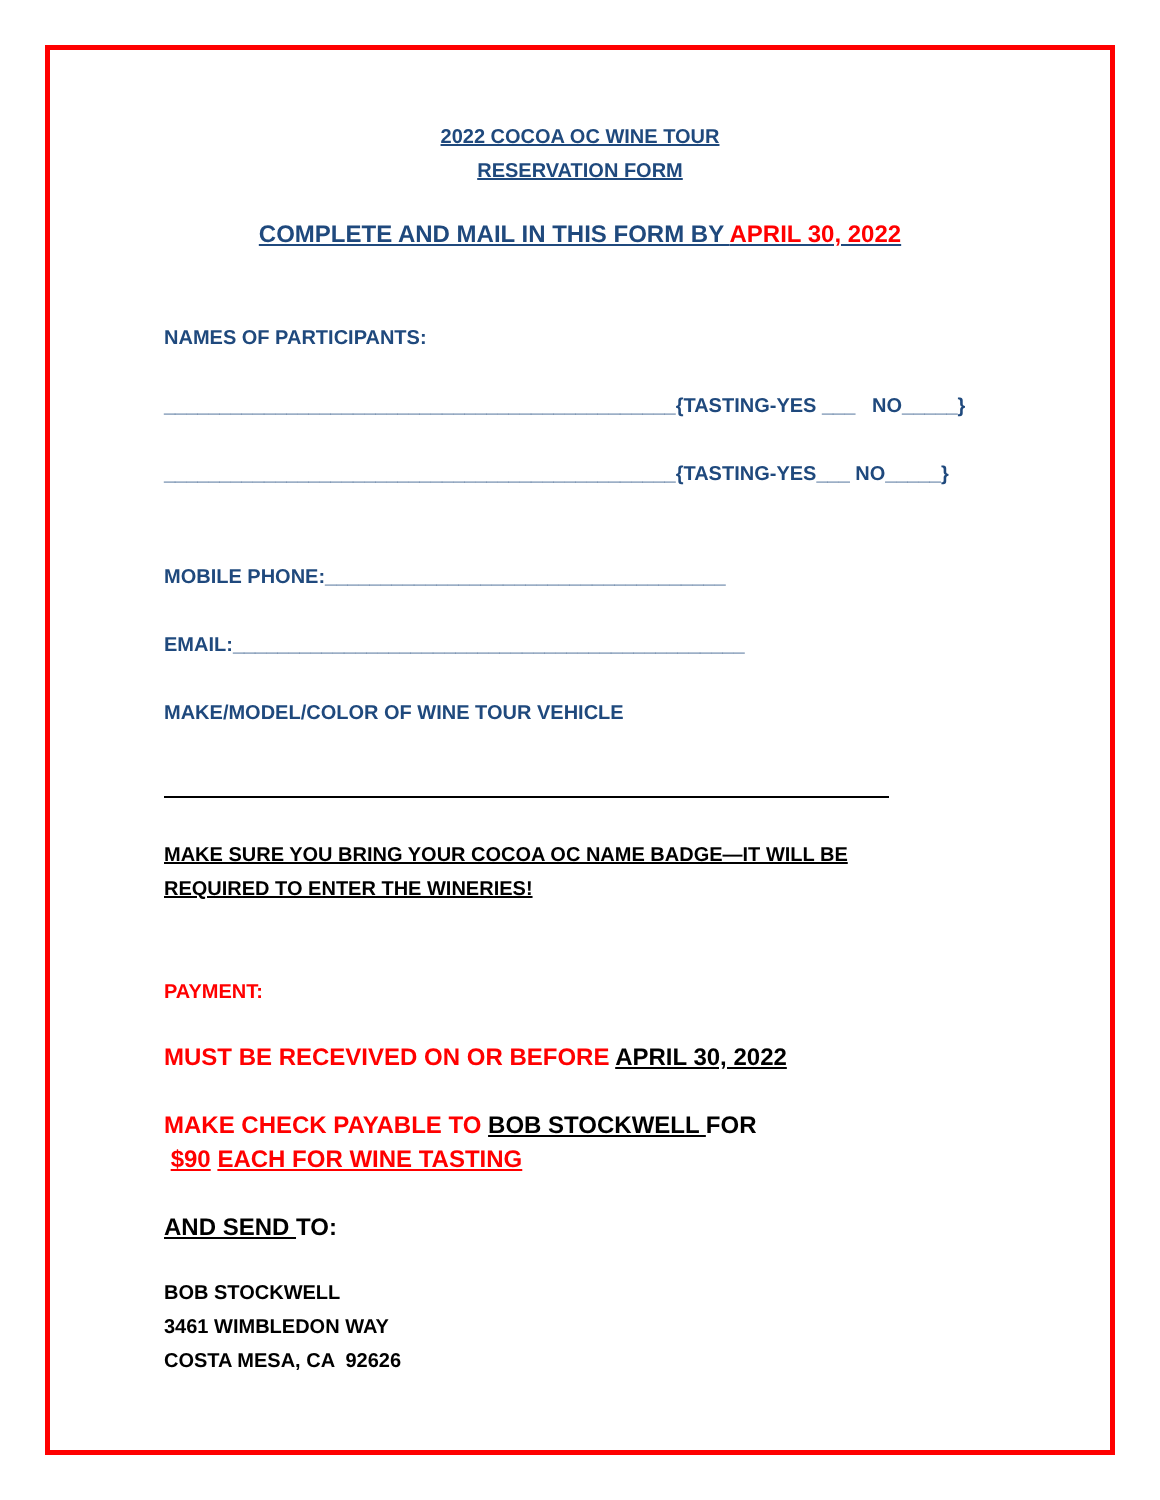2022 COCOA OC WINE TOUR
RESERVATION FORM
COMPLETE AND MAIL IN THIS FORM BY APRIL 30, 2022
NAMES OF PARTICIPANTS:
______________________________________________{TASTING-YES ___ NO_____}
______________________________________________{TASTING-YES___ NO_____}
MOBILE PHONE:____________________________________
EMAIL:______________________________________________
MAKE/MODEL/COLOR OF WINE TOUR VEHICLE
MAKE SURE YOU BRING YOUR COCOA OC NAME BADGE—IT WILL BE
REQUIRED TO ENTER THE WINERIES!
PAYMENT:
MUST BE RECEVIVED ON OR BEFORE APRIL 30, 2022
MAKE CHECK PAYABLE TO BOB STOCKWELL FOR
$90 EACH FOR WINE TASTING
AND SEND TO:
BOB STOCKWELL
3461 WIMBLEDON WAY
COSTA MESA, CA 92626